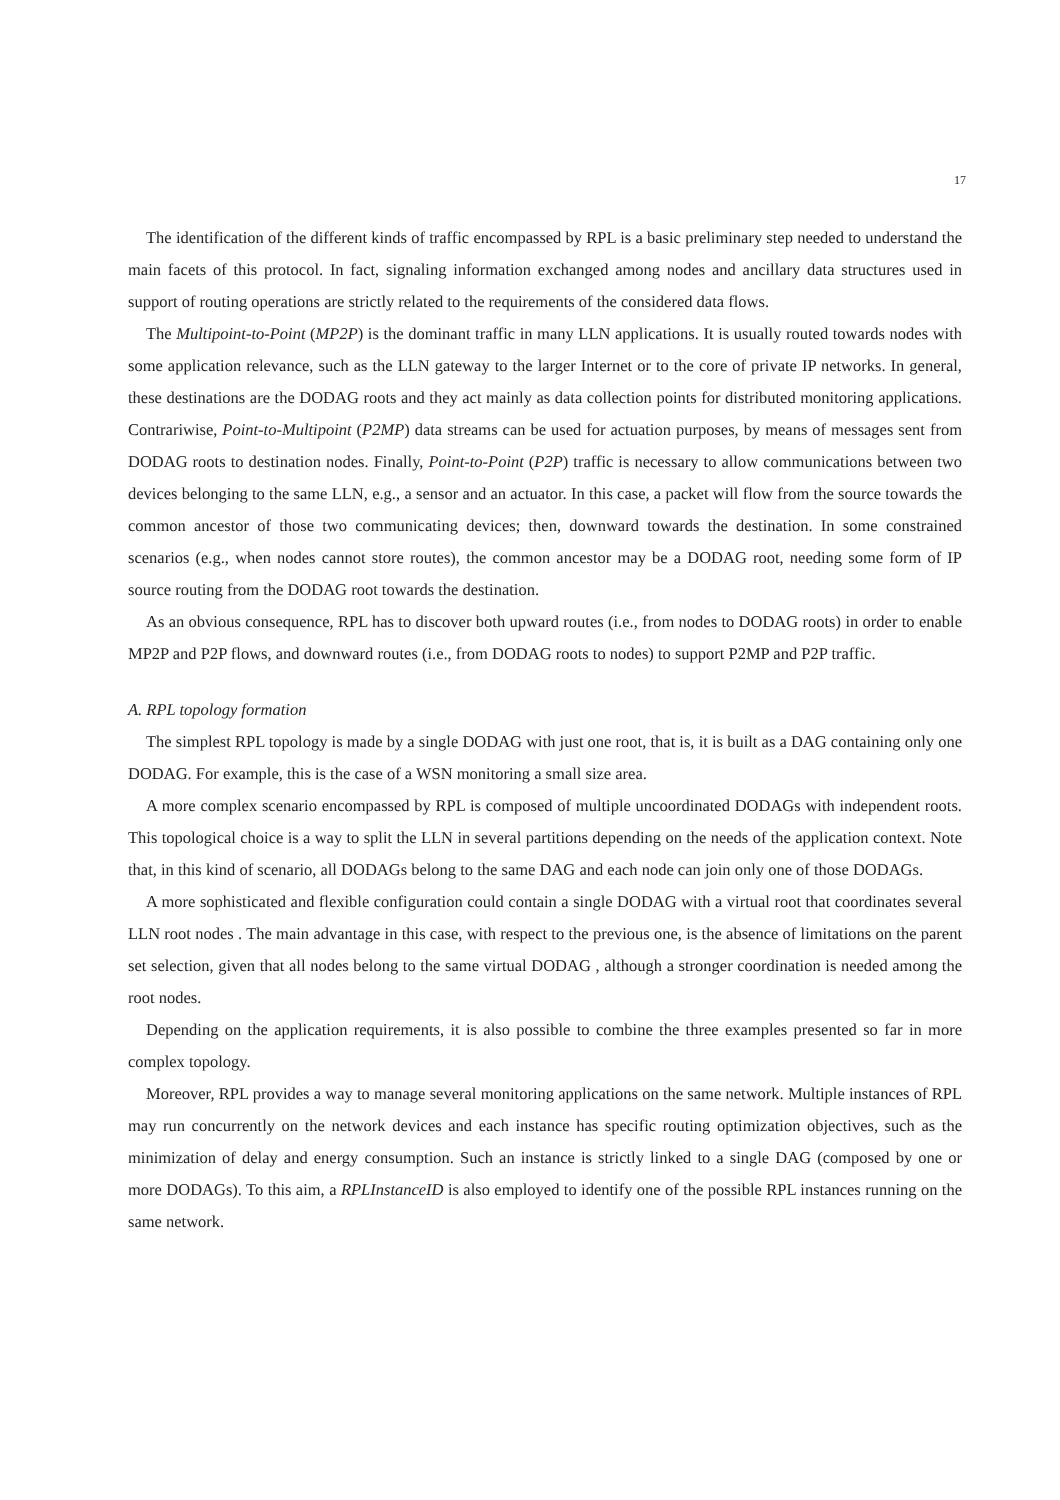17
The identification of the different kinds of traffic encompassed by RPL is a basic preliminary step needed to understand the main facets of this protocol. In fact, signaling information exchanged among nodes and ancillary data structures used in support of routing operations are strictly related to the requirements of the considered data flows.
The Multipoint-to-Point (MP2P) is the dominant traffic in many LLN applications. It is usually routed towards nodes with some application relevance, such as the LLN gateway to the larger Internet or to the core of private IP networks. In general, these destinations are the DODAG roots and they act mainly as data collection points for distributed monitoring applications. Contrariwise, Point-to-Multipoint (P2MP) data streams can be used for actuation purposes, by means of messages sent from DODAG roots to destination nodes. Finally, Point-to-Point (P2P) traffic is necessary to allow communications between two devices belonging to the same LLN, e.g., a sensor and an actuator. In this case, a packet will flow from the source towards the common ancestor of those two communicating devices; then, downward towards the destination. In some constrained scenarios (e.g., when nodes cannot store routes), the common ancestor may be a DODAG root, needing some form of IP source routing from the DODAG root towards the destination.
As an obvious consequence, RPL has to discover both upward routes (i.e., from nodes to DODAG roots) in order to enable MP2P and P2P flows, and downward routes (i.e., from DODAG roots to nodes) to support P2MP and P2P traffic.
A. RPL topology formation
The simplest RPL topology is made by a single DODAG with just one root, that is, it is built as a DAG containing only one DODAG. For example, this is the case of a WSN monitoring a small size area.
A more complex scenario encompassed by RPL is composed of multiple uncoordinated DODAGs with independent roots. This topological choice is a way to split the LLN in several partitions depending on the needs of the application context. Note that, in this kind of scenario, all DODAGs belong to the same DAG and each node can join only one of those DODAGs.
A more sophisticated and flexible configuration could contain a single DODAG with a virtual root that coordinates several LLN root nodes . The main advantage in this case, with respect to the previous one, is the absence of limitations on the parent set selection, given that all nodes belong to the same virtual DODAG , although a stronger coordination is needed among the root nodes.
Depending on the application requirements, it is also possible to combine the three examples presented so far in more complex topology.
Moreover, RPL provides a way to manage several monitoring applications on the same network. Multiple instances of RPL may run concurrently on the network devices and each instance has specific routing optimization objectives, such as the minimization of delay and energy consumption. Such an instance is strictly linked to a single DAG (composed by one or more DODAGs). To this aim, a RPLInstanceID is also employed to identify one of the possible RPL instances running on the same network.